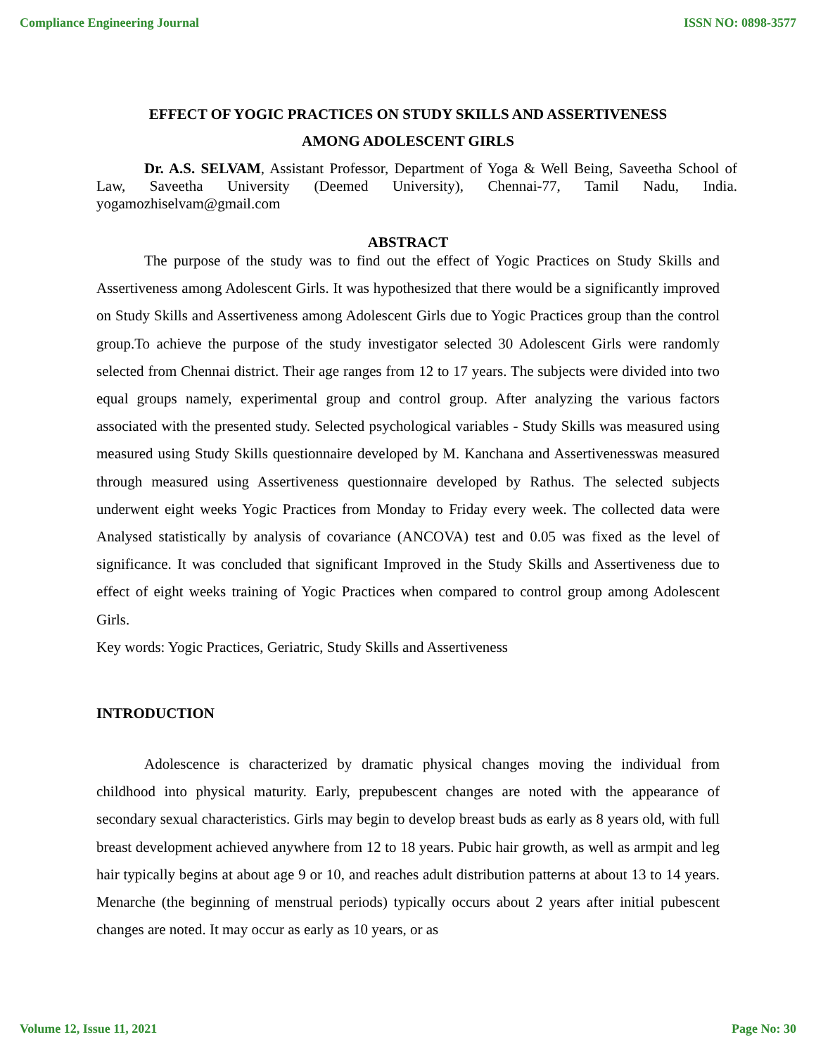Compliance Engineering Journal ISSN NO: 0898-3577
EFFECT OF YOGIC PRACTICES ON STUDY SKILLS AND ASSERTIVENESS
AMONG ADOLESCENT GIRLS
Dr. A.S. SELVAM, Assistant Professor, Department of Yoga & Well Being, Saveetha School of Law, Saveetha University (Deemed University), Chennai-77, Tamil Nadu, India. yogamozhiselvam@gmail.com
ABSTRACT
The purpose of the study was to find out the effect of Yogic Practices on Study Skills and Assertiveness among Adolescent Girls. It was hypothesized that there would be a significantly improved on Study Skills and Assertiveness among Adolescent Girls due to Yogic Practices group than the control group.To achieve the purpose of the study investigator selected 30 Adolescent Girls were randomly selected from Chennai district. Their age ranges from 12 to 17 years. The subjects were divided into two equal groups namely, experimental group and control group. After analyzing the various factors associated with the presented study. Selected psychological variables - Study Skills was measured using measured using Study Skills questionnaire developed by M. Kanchana and Assertivenesswas measured through measured using Assertiveness questionnaire developed by Rathus. The selected subjects underwent eight weeks Yogic Practices from Monday to Friday every week. The collected data were Analysed statistically by analysis of covariance (ANCOVA) test and 0.05 was fixed as the level of significance. It was concluded that significant Improved in the Study Skills and Assertiveness due to effect of eight weeks training of Yogic Practices when compared to control group among Adolescent Girls.
Key words: Yogic Practices, Geriatric, Study Skills and Assertiveness
INTRODUCTION
Adolescence is characterized by dramatic physical changes moving the individual from childhood into physical maturity. Early, prepubescent changes are noted with the appearance of secondary sexual characteristics. Girls may begin to develop breast buds as early as 8 years old, with full breast development achieved anywhere from 12 to 18 years. Pubic hair growth, as well as armpit and leg hair typically begins at about age 9 or 10, and reaches adult distribution patterns at about 13 to 14 years. Menarche (the beginning of menstrual periods) typically occurs about 2 years after initial pubescent changes are noted. It may occur as early as 10 years, or as
Volume 12, Issue 11, 2021 Page No: 30